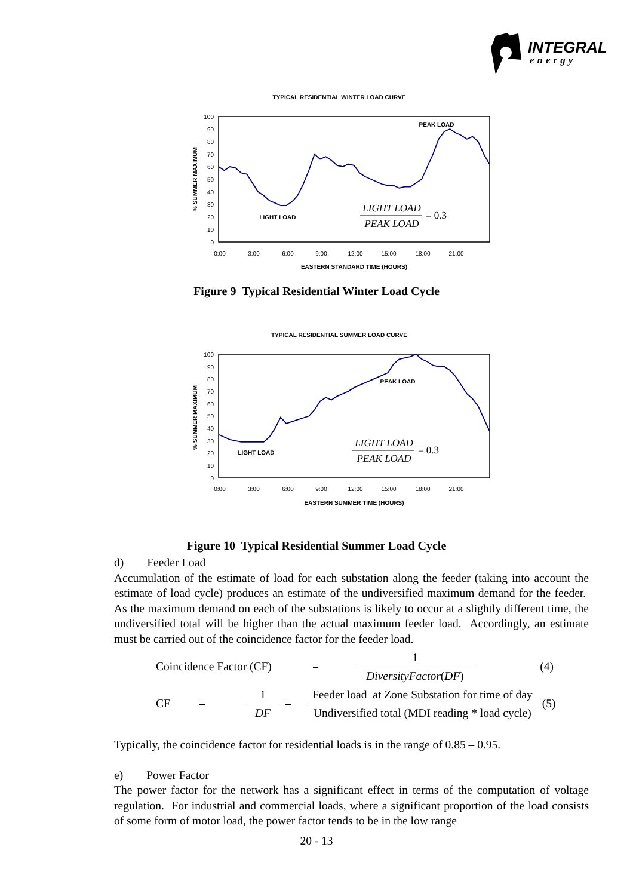INTEGRAL
energy
TYPICAL RESIDENTIAL WINTER LOAD CURVE
100
90
80
70
60
50
40
30
20
10
0
0:00
3:00
6:00
9:00
12:00
15:00
18:00
21:00
EASTERN STANDARD TIME (HOURS)
% SUMMER MAXIMUM
PEAK LOAD
LIGHT LOAD
LIGHT LOAD
PEAK LOAD
= 0.3
Figure 9 Typical Residential Winter Load Cycle
TYPICAL RESIDENTIAL SUMMER LOAD CURVE
100
90
80
70
60
50
40
30
20
10
0
0:00
3:00
6:00
9:00
12:00
15:00
18:00
21:00
EASTERN SUMMER TIME (HOURS)
% SUMMER MAXIMUM
PEAK LOAD
LIGHT LOAD
LIGHT LOAD
PEAK LOAD
= 0.3
Figure 10 Typical Residential Summer Load Cycle
d) Feeder Load
Accumulation of the estimate of load for each substation along the feeder (taking into account the estimate of load cycle) produces an estimate of the undiversified maximum demand for the feeder. As the maximum demand on each of the substations is likely to occur at a slightly different time, the undiversified total will be higher than the actual maximum feeder load. Accordingly, an estimate must be carried out of the coincidence factor for the feeder load.
| Coincidence Factor (CF) | = | 1 DiversityFactor ( DF ) | (4) |
| CF | = | 1 DF | = | Feeder load at Zone Substation for time of day Undiversified total (MDI reading * load cycle) | (5) |
Typically, the coincidence factor for residential loads is in the range of 0.85 – 0.95.
e) Power Factor
The power factor for the network has a significant effect in terms of the computation of voltage regulation. For industrial and commercial loads, where a significant proportion of the load consists of some form of motor load, the power factor tends to be in the low range
20 - 13